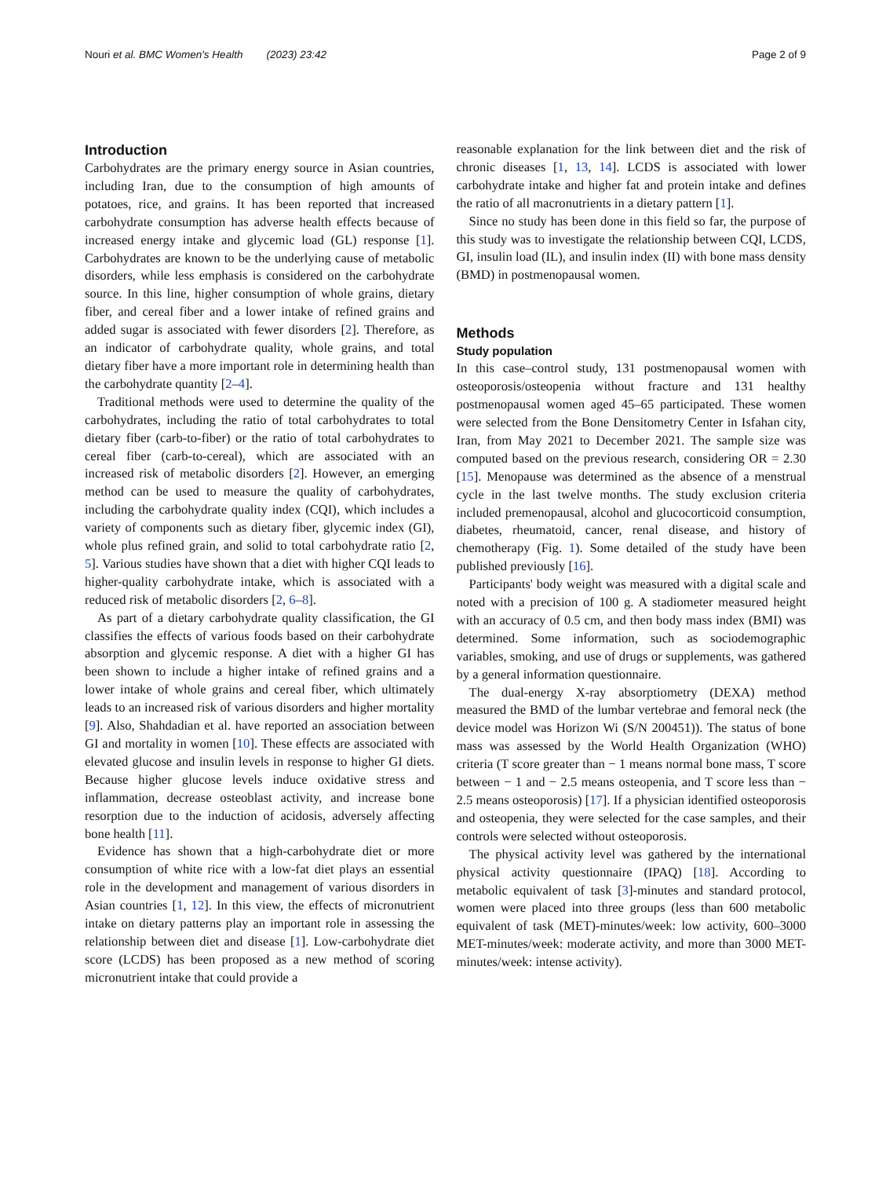Nouri et al. BMC Women's Health (2023) 23:42
Page 2 of 9
Introduction
Carbohydrates are the primary energy source in Asian countries, including Iran, due to the consumption of high amounts of potatoes, rice, and grains. It has been reported that increased carbohydrate consumption has adverse health effects because of increased energy intake and glycemic load (GL) response [1]. Carbohydrates are known to be the underlying cause of metabolic disorders, while less emphasis is considered on the carbohydrate source. In this line, higher consumption of whole grains, dietary fiber, and cereal fiber and a lower intake of refined grains and added sugar is associated with fewer disorders [2]. Therefore, as an indicator of carbohydrate quality, whole grains, and total dietary fiber have a more important role in determining health than the carbohydrate quantity [2–4].
Traditional methods were used to determine the quality of the carbohydrates, including the ratio of total carbohydrates to total dietary fiber (carb-to-fiber) or the ratio of total carbohydrates to cereal fiber (carb-to-cereal), which are associated with an increased risk of metabolic disorders [2]. However, an emerging method can be used to measure the quality of carbohydrates, including the carbohydrate quality index (CQI), which includes a variety of components such as dietary fiber, glycemic index (GI), whole plus refined grain, and solid to total carbohydrate ratio [2, 5]. Various studies have shown that a diet with higher CQI leads to higher-quality carbohydrate intake, which is associated with a reduced risk of metabolic disorders [2, 6–8].
As part of a dietary carbohydrate quality classification, the GI classifies the effects of various foods based on their carbohydrate absorption and glycemic response. A diet with a higher GI has been shown to include a higher intake of refined grains and a lower intake of whole grains and cereal fiber, which ultimately leads to an increased risk of various disorders and higher mortality [9]. Also, Shahdadian et al. have reported an association between GI and mortality in women [10]. These effects are associated with elevated glucose and insulin levels in response to higher GI diets. Because higher glucose levels induce oxidative stress and inflammation, decrease osteoblast activity, and increase bone resorption due to the induction of acidosis, adversely affecting bone health [11].
Evidence has shown that a high-carbohydrate diet or more consumption of white rice with a low-fat diet plays an essential role in the development and management of various disorders in Asian countries [1, 12]. In this view, the effects of micronutrient intake on dietary patterns play an important role in assessing the relationship between diet and disease [1]. Low-carbohydrate diet score (LCDS) has been proposed as a new method of scoring micronutrient intake that could provide a
reasonable explanation for the link between diet and the risk of chronic diseases [1, 13, 14]. LCDS is associated with lower carbohydrate intake and higher fat and protein intake and defines the ratio of all macronutrients in a dietary pattern [1].
Since no study has been done in this field so far, the purpose of this study was to investigate the relationship between CQI, LCDS, GI, insulin load (IL), and insulin index (II) with bone mass density (BMD) in postmenopausal women.
Methods
Study population
In this case–control study, 131 postmenopausal women with osteoporosis/osteopenia without fracture and 131 healthy postmenopausal women aged 45–65 participated. These women were selected from the Bone Densitometry Center in Isfahan city, Iran, from May 2021 to December 2021. The sample size was computed based on the previous research, considering OR = 2.30 [15]. Menopause was determined as the absence of a menstrual cycle in the last twelve months. The study exclusion criteria included premenopausal, alcohol and glucocorticoid consumption, diabetes, rheumatoid, cancer, renal disease, and history of chemotherapy (Fig. 1). Some detailed of the study have been published previously [16].
Participants' body weight was measured with a digital scale and noted with a precision of 100 g. A stadiometer measured height with an accuracy of 0.5 cm, and then body mass index (BMI) was determined. Some information, such as sociodemographic variables, smoking, and use of drugs or supplements, was gathered by a general information questionnaire.
The dual-energy X-ray absorptiometry (DEXA) method measured the BMD of the lumbar vertebrae and femoral neck (the device model was Horizon Wi (S/N 200451)). The status of bone mass was assessed by the World Health Organization (WHO) criteria (T score greater than − 1 means normal bone mass, T score between − 1 and − 2.5 means osteopenia, and T score less than − 2.5 means osteoporosis) [17]. If a physician identified osteoporosis and osteopenia, they were selected for the case samples, and their controls were selected without osteoporosis.
The physical activity level was gathered by the international physical activity questionnaire (IPAQ) [18]. According to metabolic equivalent of task [3]-minutes and standard protocol, women were placed into three groups (less than 600 metabolic equivalent of task (MET)-minutes/week: low activity, 600–3000 MET-minutes/week: moderate activity, and more than 3000 MET-minutes/week: intense activity).